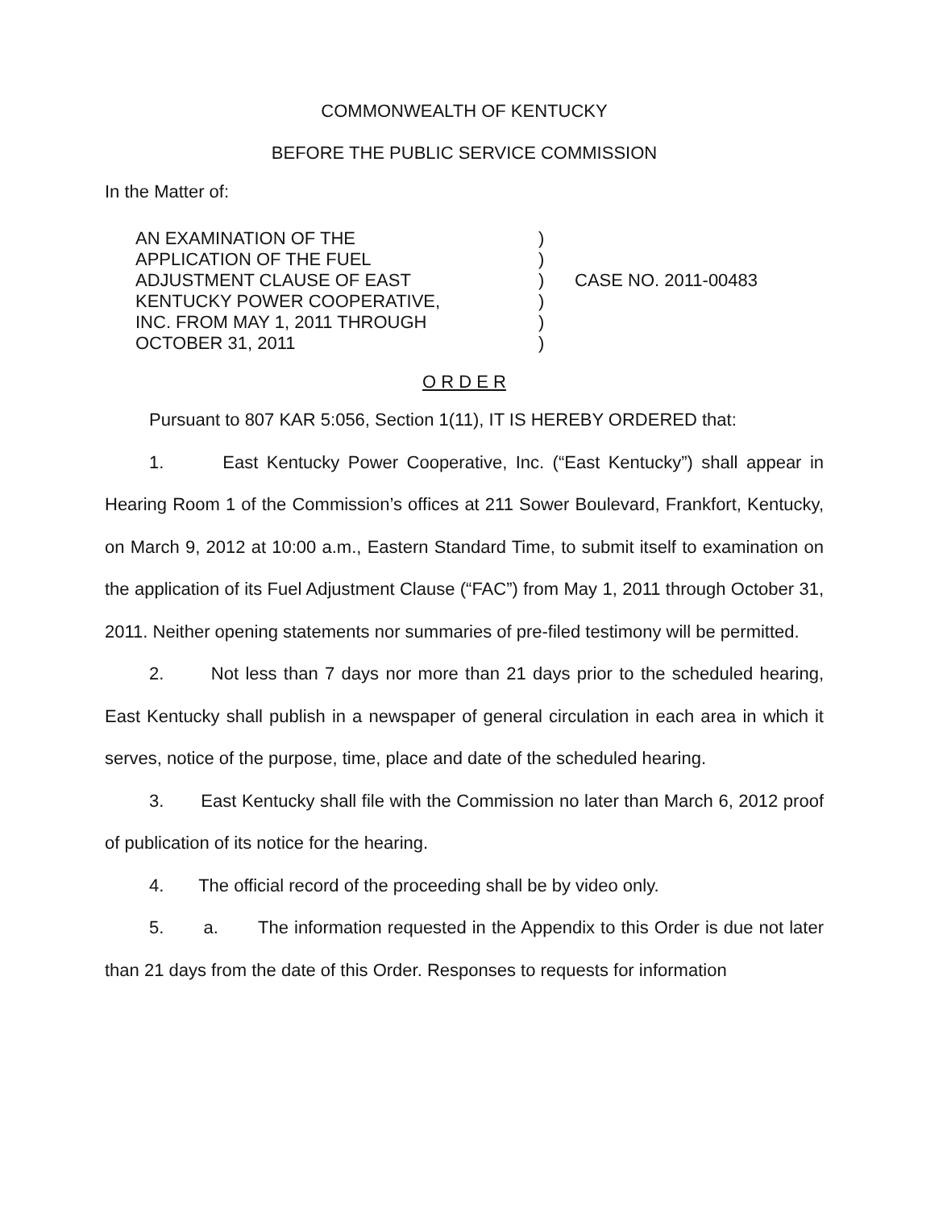COMMONWEALTH OF KENTUCKY
BEFORE THE PUBLIC SERVICE COMMISSION
In the Matter of:
AN EXAMINATION OF THE
APPLICATION OF THE FUEL
ADJUSTMENT CLAUSE OF EAST
KENTUCKY POWER COOPERATIVE,
INC. FROM MAY 1, 2011 THROUGH
OCTOBER 31, 2011
)
)
)
)
)
)
CASE NO. 2011-00483
O R D E R
Pursuant to 807 KAR 5:056, Section 1(11), IT IS HEREBY ORDERED that:
1. East Kentucky Power Cooperative, Inc. (“East Kentucky”) shall appear in Hearing Room 1 of the Commission’s offices at 211 Sower Boulevard, Frankfort, Kentucky, on March 9, 2012 at 10:00 a.m., Eastern Standard Time, to submit itself to examination on the application of its Fuel Adjustment Clause (“FAC”) from May 1, 2011 through October 31, 2011. Neither opening statements nor summaries of pre-filed testimony will be permitted.
2. Not less than 7 days nor more than 21 days prior to the scheduled hearing, East Kentucky shall publish in a newspaper of general circulation in each area in which it serves, notice of the purpose, time, place and date of the scheduled hearing.
3. East Kentucky shall file with the Commission no later than March 6, 2012 proof of publication of its notice for the hearing.
4. The official record of the proceeding shall be by video only.
5. a. The information requested in the Appendix to this Order is due not later than 21 days from the date of this Order. Responses to requests for information